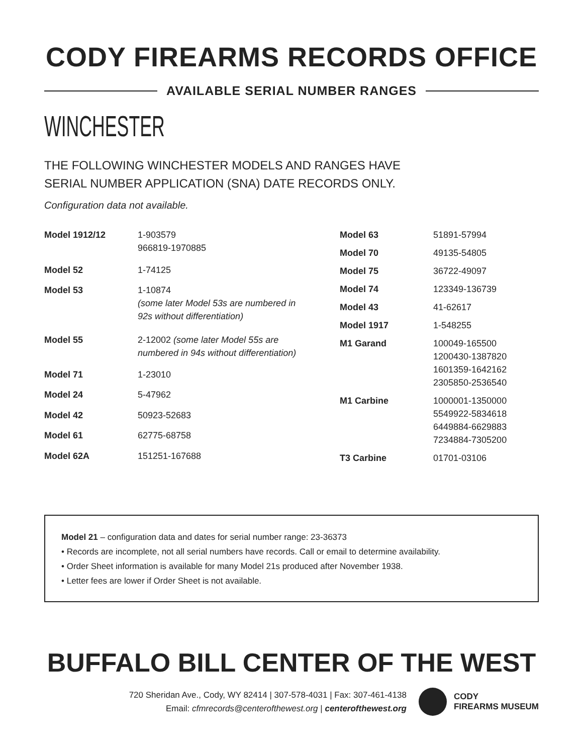CODY FIREARMS RECORDS OFFICE
AVAILABLE SERIAL NUMBER RANGES
WINCHESTER
THE FOLLOWING WINCHESTER MODELS AND RANGES HAVE
SERIAL NUMBER APPLICATION (SNA) DATE RECORDS ONLY.
Configuration data not available.
| Model 1912/12 | 1-903579 966819-1970885 |
| Model 52 | 1-74125 |
| Model 53 | 1-10874 (some later Model 53s are numbered in 92s without differentiation) |
| Model 55 | 2-12002 (some later Model 55s are numbered in 94s without differentiation) |
| Model 71 | 1-23010 |
| Model 24 | 5-47962 |
| Model 42 | 50923-52683 |
| Model 61 | 62775-68758 |
| Model 62A | 151251-167688 |
| Model 63 | 51891-57994 |
| Model 70 | 49135-54805 |
| Model 75 | 36722-49097 |
| Model 74 | 123349-136739 |
| Model 43 | 41-62617 |
| Model 1917 | 1-548255 |
| M1 Garand | 100049-165500 1200430-1387820 1601359-1642162 2305850-2536540 |
| M1 Carbine | 1000001-1350000 5549922-5834618 6449884-6629883 7234884-7305200 |
| T3 Carbine | 01701-03106 |
Model 21 – configuration data and dates for serial number range: 23-36373
• Records are incomplete, not all serial numbers have records. Call or email to determine availability.
• Order Sheet information is available for many Model 21s produced after November 1938.
• Letter fees are lower if Order Sheet is not available.
BUFFALO BILL CENTER OF THE WEST
720 Sheridan Ave., Cody, WY 82414 | 307-578-4031 | Fax: 307-461-4138
Email: cfmrecords@centerofthewest.org | centerofthewest.org
CODY
FIREARMS MUSEUM